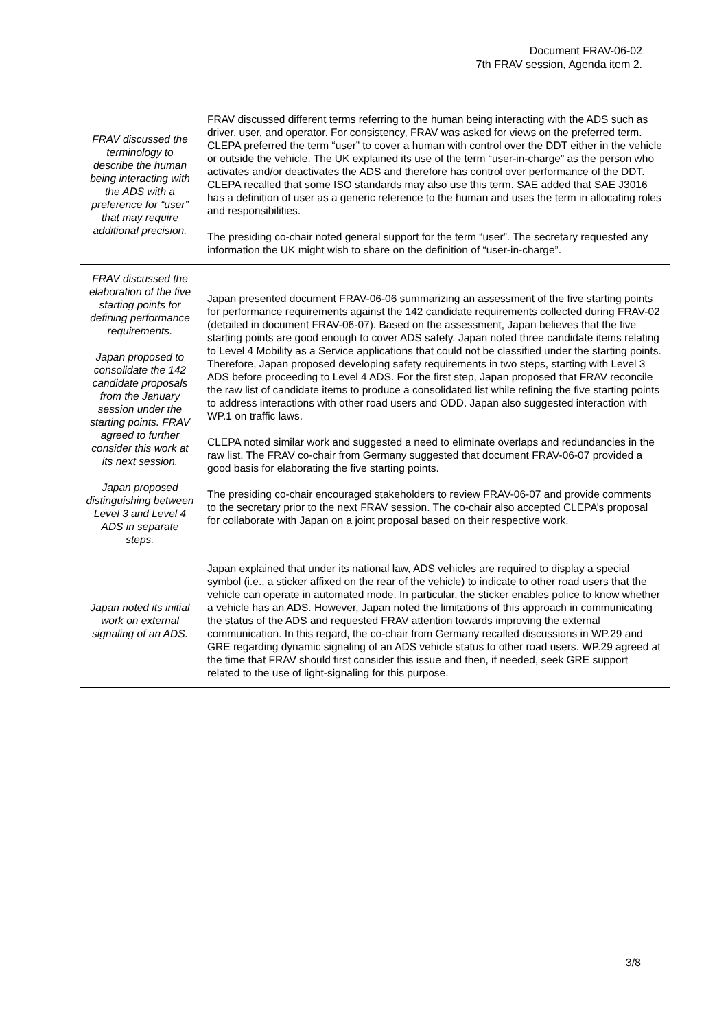Document FRAV-06-02
7th FRAV session, Agenda item 2.
| FRAV discussed the terminology to describe the human being interacting with the ADS with a preference for “user” that may require additional precision. | FRAV discussed different terms referring to the human being interacting with the ADS such as driver, user, and operator. For consistency, FRAV was asked for views on the preferred term. CLEPA preferred the term “user” to cover a human with control over the DDT either in the vehicle or outside the vehicle. The UK explained its use of the term “user-in-charge” as the person who activates and/or deactivates the ADS and therefore has control over performance of the DDT. CLEPA recalled that some ISO standards may also use this term. SAE added that SAE J3016 has a definition of user as a generic reference to the human and uses the term in allocating roles and responsibilities. The presiding co-chair noted general support for the term “user”. The secretary requested any information the UK might wish to share on the definition of “user-in-charge”. |
| FRAV discussed the elaboration of the five starting points for defining performance requirements. Japan proposed to consolidate the 142 candidate proposals from the January session under the starting points. FRAV agreed to further consider this work at its next session. Japan proposed distinguishing between Level 3 and Level 4 ADS in separate steps. | Japan presented document FRAV-06-06 summarizing an assessment of the five starting points for performance requirements against the 142 candidate requirements collected during FRAV-02 (detailed in document FRAV-06-07). Based on the assessment, Japan believes that the five starting points are good enough to cover ADS safety. Japan noted three candidate items relating to Level 4 Mobility as a Service applications that could not be classified under the starting points. Therefore, Japan proposed developing safety requirements in two steps, starting with Level 3 ADS before proceeding to Level 4 ADS. For the first step, Japan proposed that FRAV reconcile the raw list of candidate items to produce a consolidated list while refining the five starting points to address interactions with other road users and ODD. Japan also suggested interaction with WP.1 on traffic laws. CLEPA noted similar work and suggested a need to eliminate overlaps and redundancies in the raw list. The FRAV co-chair from Germany suggested that document FRAV-06-07 provided a good basis for elaborating the five starting points. The presiding co-chair encouraged stakeholders to review FRAV-06-07 and provide comments to the secretary prior to the next FRAV session. The co-chair also accepted CLEPA’s proposal for collaborate with Japan on a joint proposal based on their respective work. |
| Japan noted its initial work on external signaling of an ADS. | Japan explained that under its national law, ADS vehicles are required to display a special symbol (i.e., a sticker affixed on the rear of the vehicle) to indicate to other road users that the vehicle can operate in automated mode. In particular, the sticker enables police to know whether a vehicle has an ADS. However, Japan noted the limitations of this approach in communicating the status of the ADS and requested FRAV attention towards improving the external communication. In this regard, the co-chair from Germany recalled discussions in WP.29 and GRE regarding dynamic signaling of an ADS vehicle status to other road users. WP.29 agreed at the time that FRAV should first consider this issue and then, if needed, seek GRE support related to the use of light-signaling for this purpose. |
3/8